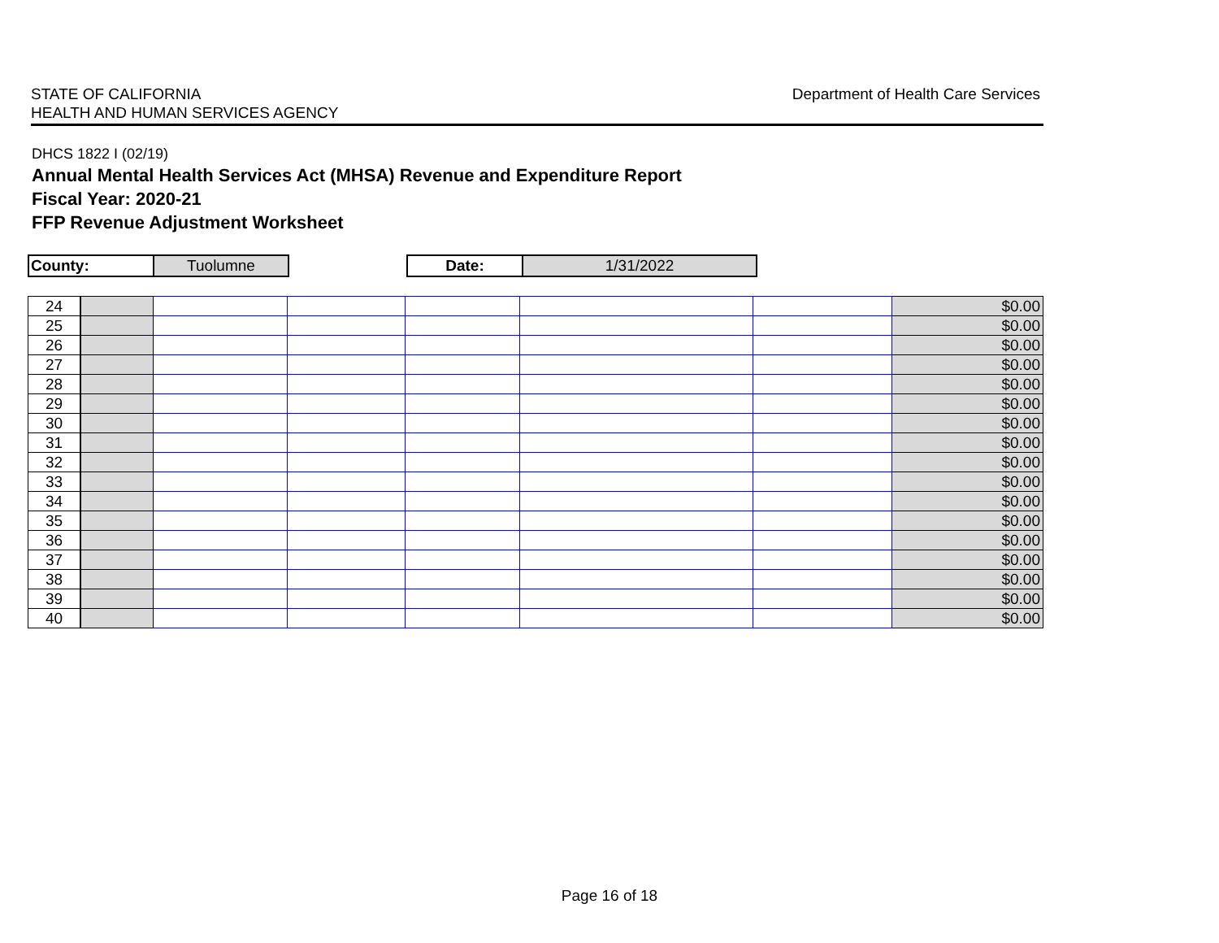STATE OF CALIFORNIA
HEALTH AND HUMAN SERVICES AGENCY
Department of Health Care Services
DHCS 1822 I (02/19)
Annual Mental Health Services Act (MHSA) Revenue and Expenditure Report
Fiscal Year: 2020-21
FFP Revenue Adjustment Worksheet
| County: | Tuolumne | | Date: | 1/31/2022 |
| 24 | | | | | | | $0.00 |
| 25 | | | | | | | $0.00 |
| 26 | | | | | | | $0.00 |
| 27 | | | | | | | $0.00 |
| 28 | | | | | | | $0.00 |
| 29 | | | | | | | $0.00 |
| 30 | | | | | | | $0.00 |
| 31 | | | | | | | $0.00 |
| 32 | | | | | | | $0.00 |
| 33 | | | | | | | $0.00 |
| 34 | | | | | | | $0.00 |
| 35 | | | | | | | $0.00 |
| 36 | | | | | | | $0.00 |
| 37 | | | | | | | $0.00 |
| 38 | | | | | | | $0.00 |
| 39 | | | | | | | $0.00 |
| 40 | | | | | | | $0.00 |
Page 16 of 18